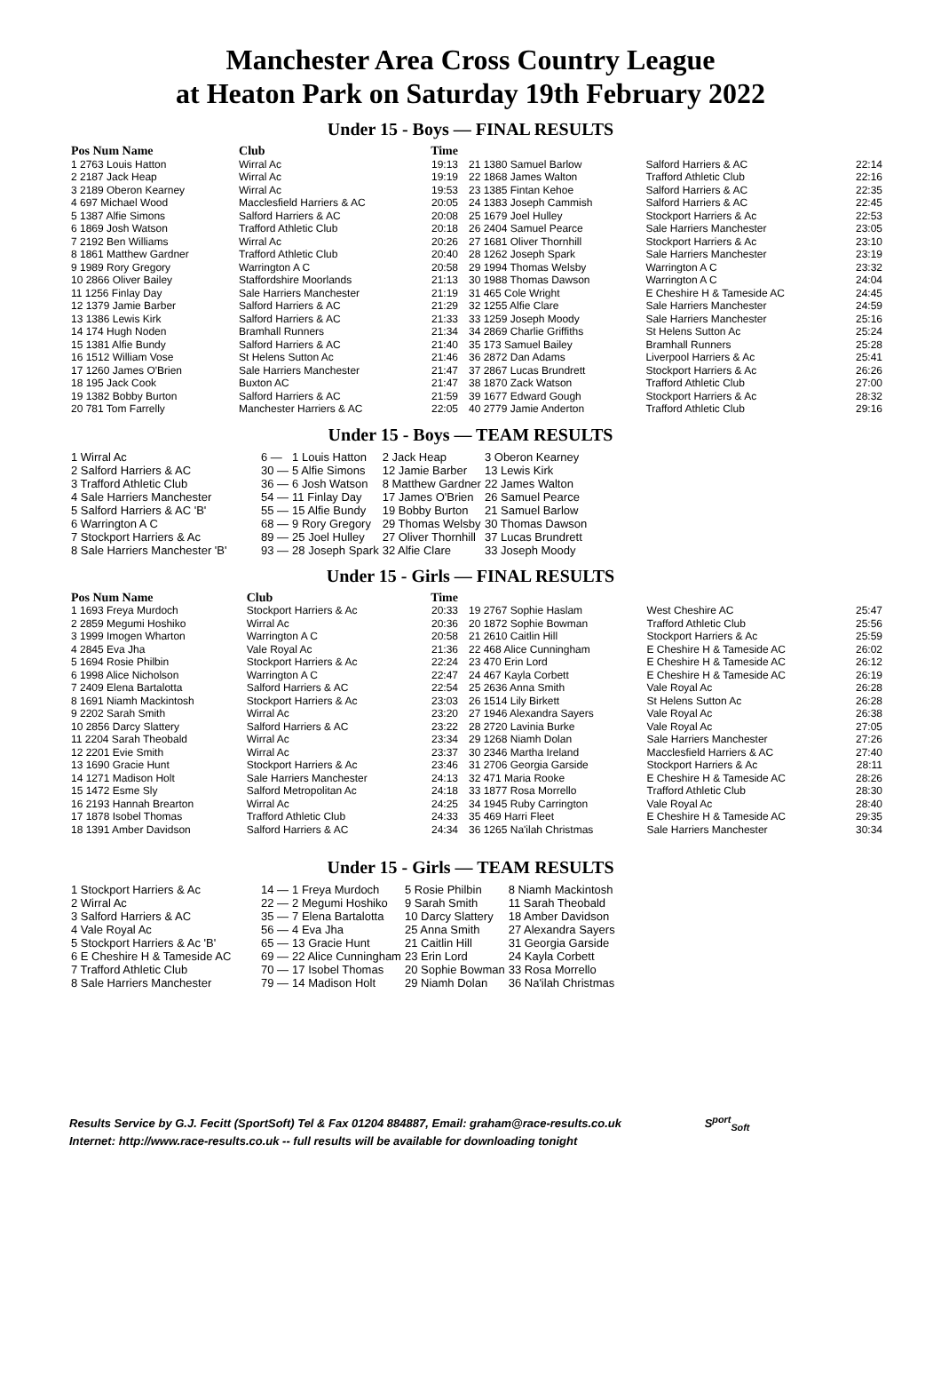Manchester Area Cross Country League
at Heaton Park on Saturday 19th February 2022
Under 15 - Boys — FINAL RESULTS
| Pos Num Name | Club | Time |
| --- | --- | --- |
| 1 2763 Louis Hatton | Wirral Ac | 19:13 |
| 2 2187 Jack Heap | Wirral Ac | 19:19 |
| 3 2189 Oberon Kearney | Wirral Ac | 19:53 |
| 4 697 Michael Wood | Macclesfield Harriers & AC | 20:05 |
| 5 1387 Alfie Simons | Salford Harriers & AC | 20:08 |
| 6 1869 Josh Watson | Trafford Athletic Club | 20:18 |
| 7 2192 Ben Williams | Wirral Ac | 20:26 |
| 8 1861 Matthew Gardner | Trafford Athletic Club | 20:40 |
| 9 1989 Rory Gregory | Warrington A C | 20:58 |
| 10 2866 Oliver Bailey | Staffordshire Moorlands | 21:13 |
| 11 1256 Finlay Day | Sale Harriers Manchester | 21:19 |
| 12 1379 Jamie Barber | Salford Harriers & AC | 21:29 |
| 13 1386 Lewis Kirk | Salford Harriers & AC | 21:33 |
| 14 174 Hugh Noden | Bramhall Runners | 21:34 |
| 15 1381 Alfie Bundy | Salford Harriers & AC | 21:40 |
| 16 1512 William Vose | St Helens Sutton Ac | 21:46 |
| 17 1260 James O'Brien | Sale Harriers Manchester | 21:47 |
| 18 195 Jack Cook | Buxton AC | 21:47 |
| 19 1382 Bobby Burton | Salford Harriers & AC | 21:59 |
| 20 781 Tom Farrelly | Manchester Harriers & AC | 22:05 |
| 21 1380 Samuel Barlow | Salford Harriers & AC | 22:14 |
| 22 1868 James Walton | Trafford Athletic Club | 22:16 |
| 23 1385 Fintan Kehoe | Salford Harriers & AC | 22:35 |
| 24 1383 Joseph Cammish | Salford Harriers & AC | 22:45 |
| 25 1679 Joel Hulley | Stockport Harriers & Ac | 22:53 |
| 26 2404 Samuel Pearce | Sale Harriers Manchester | 23:05 |
| 27 1681 Oliver Thornhill | Stockport Harriers & Ac | 23:10 |
| 28 1262 Joseph Spark | Sale Harriers Manchester | 23:19 |
| 29 1994 Thomas Welsby | Warrington A C | 23:32 |
| 30 1988 Thomas Dawson | Warrington A C | 24:04 |
| 31 465 Cole Wright | E Cheshire H & Tameside AC | 24:45 |
| 32 1255 Alfie Clare | Sale Harriers Manchester | 24:59 |
| 33 1259 Joseph Moody | Sale Harriers Manchester | 25:16 |
| 34 2869 Charlie Griffiths | St Helens Sutton Ac | 25:24 |
| 35 173 Samuel Bailey | Bramhall Runners | 25:28 |
| 36 2872 Dan Adams | Liverpool Harriers & Ac | 25:41 |
| 37 2867 Lucas Brundrett | Stockport Harriers & Ac | 26:26 |
| 38 1870 Zack Watson | Trafford Athletic Club | 27:00 |
| 39 1677 Edward Gough | Stockport Harriers & Ac | 28:32 |
| 40 2779 Jamie Anderton | Trafford Athletic Club | 29:16 |
Under 15 - Boys — TEAM RESULTS
| 1 Wirral Ac | 6 — | 1 Louis Hatton | 2 Jack Heap | 3 Oberon Kearney |
| 2 Salford Harriers & AC | 30 — | 5 Alfie Simons | 12 Jamie Barber | 13 Lewis Kirk |
| 3 Trafford Athletic Club | 36 — | 6 Josh Watson | 8 Matthew Gardner | 22 James Walton |
| 4 Sale Harriers Manchester | 54 — | 11 Finlay Day | 17 James O'Brien | 26 Samuel Pearce |
| 5 Salford Harriers & AC 'B' | 55 — | 15 Alfie Bundy | 19 Bobby Burton | 21 Samuel Barlow |
| 6 Warrington A C | 68 — | 9 Rory Gregory | 29 Thomas Welsby | 30 Thomas Dawson |
| 7 Stockport Harriers & Ac | 89 — | 25 Joel Hulley | 27 Oliver Thornhill | 37 Lucas Brundrett |
| 8 Sale Harriers Manchester 'B' | 93 — | 28 Joseph Spark | 32 Alfie Clare | 33 Joseph Moody |
Under 15 - Girls — FINAL RESULTS
| Pos Num Name | Club | Time |
| --- | --- | --- |
| 1 1693 Freya Murdoch | Stockport Harriers & Ac | 20:33 |
| 2 2859 Megumi Hoshiko | Wirral Ac | 20:36 |
| 3 1999 Imogen Wharton | Warrington A C | 20:58 |
| 4 2845 Eva Jha | Vale Royal Ac | 21:36 |
| 5 1694 Rosie Philbin | Stockport Harriers & Ac | 22:24 |
| 6 1998 Alice Nicholson | Warrington A C | 22:47 |
| 7 2409 Elena Bartalotta | Salford Harriers & AC | 22:54 |
| 8 1691 Niamh Mackintosh | Stockport Harriers & Ac | 23:03 |
| 9 2202 Sarah Smith | Wirral Ac | 23:20 |
| 10 2856 Darcy Slattery | Salford Harriers & AC | 23:22 |
| 11 2204 Sarah Theobald | Wirral Ac | 23:34 |
| 12 2201 Evie Smith | Wirral Ac | 23:37 |
| 13 1690 Gracie Hunt | Stockport Harriers & Ac | 23:46 |
| 14 1271 Madison Holt | Sale Harriers Manchester | 24:13 |
| 15 1472 Esme Sly | Salford Metropolitan Ac | 24:18 |
| 16 2193 Hannah Brearton | Wirral Ac | 24:25 |
| 17 1878 Isobel Thomas | Trafford Athletic Club | 24:33 |
| 18 1391 Amber Davidson | Salford Harriers & AC | 24:34 |
| 19 2767 Sophie Haslam | West Cheshire AC | 25:47 |
| 20 1872 Sophie Bowman | Trafford Athletic Club | 25:56 |
| 21 2610 Caitlin Hill | Stockport Harriers & Ac | 25:59 |
| 22 468 Alice Cunningham | E Cheshire H & Tameside AC | 26:02 |
| 23 470 Erin Lord | E Cheshire H & Tameside AC | 26:12 |
| 24 467 Kayla Corbett | E Cheshire H & Tameside AC | 26:19 |
| 25 2636 Anna Smith | Vale Royal Ac | 26:28 |
| 26 1514 Lily Birkett | St Helens Sutton Ac | 26:28 |
| 27 1946 Alexandra Sayers | Vale Royal Ac | 26:38 |
| 28 2720 Lavinia Burke | Vale Royal Ac | 27:05 |
| 29 1268 Niamh Dolan | Sale Harriers Manchester | 27:26 |
| 30 2346 Martha Ireland | Macclesfield Harriers & AC | 27:40 |
| 31 2706 Georgia Garside | Stockport Harriers & Ac | 28:11 |
| 32 471 Maria Rooke | E Cheshire H & Tameside AC | 28:26 |
| 33 1877 Rosa Morrello | Trafford Athletic Club | 28:30 |
| 34 1945 Ruby Carrington | Vale Royal Ac | 28:40 |
| 35 469 Harri Fleet | E Cheshire H & Tameside AC | 29:35 |
| 36 1265 Na'ilah Christmas | Sale Harriers Manchester | 30:34 |
Under 15 - Girls — TEAM RESULTS
| 1 Stockport Harriers & Ac | 14 — | 1 Freya Murdoch | 5 Rosie Philbin | 8 Niamh Mackintosh |
| 2 Wirral Ac | 22 — | 2 Megumi Hoshiko | 9 Sarah Smith | 11 Sarah Theobald |
| 3 Salford Harriers & AC | 35 — | 7 Elena Bartalotta | 10 Darcy Slattery | 18 Amber Davidson |
| 4 Vale Royal Ac | 56 — | 4 Eva Jha | 25 Anna Smith | 27 Alexandra Sayers |
| 5 Stockport Harriers & Ac 'B' | 65 — | 13 Gracie Hunt | 21 Caitlin Hill | 31 Georgia Garside |
| 6 E Cheshire H & Tameside AC | 69 — | 22 Alice Cunningham | 23 Erin Lord | 24 Kayla Corbett |
| 7 Trafford Athletic Club | 70 — | 17 Isobel Thomas | 20 Sophie Bowman | 33 Rosa Morrello |
| 8 Sale Harriers Manchester | 79 — | 14 Madison Holt | 29 Niamh Dolan | 36 Na'ilah Christmas |
Results Service by G.J. Fecitt (SportSoft) Tel & Fax 01204 884887, Email: graham@race-results.co.uk S<sup>port</sup><sub>Soft</sub>
Internet: http://www.race-results.co.uk -- full results will be available for downloading tonight